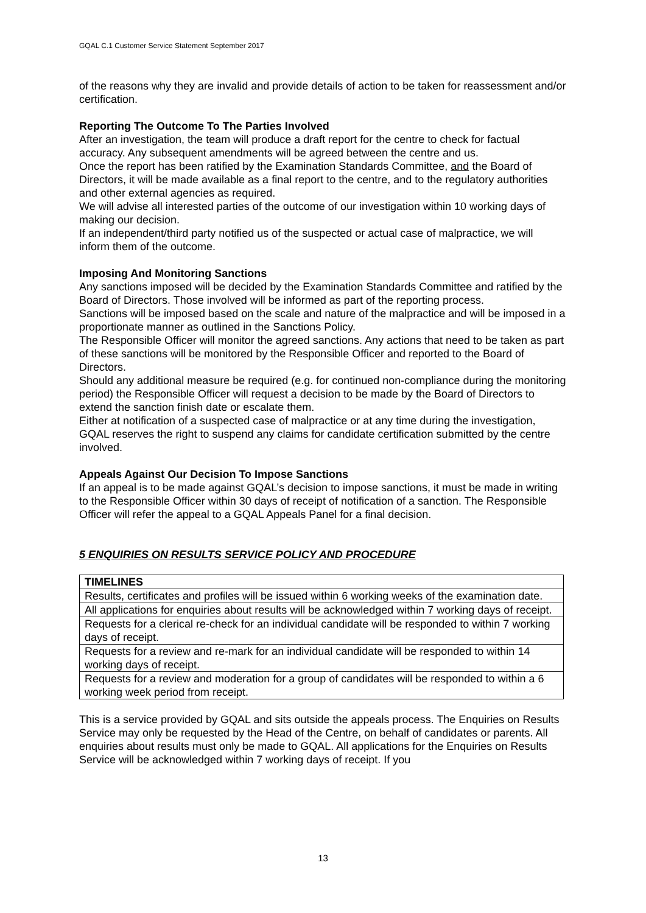GQAL C.1 Customer Service Statement September 2017
of the reasons why they are invalid and provide details of action to be taken for reassessment and/or certification.
Reporting The Outcome To The Parties Involved
After an investigation, the team will produce a draft report for the centre to check for factual accuracy. Any subsequent amendments will be agreed between the centre and us.
Once the report has been ratified by the Examination Standards Committee, and the Board of Directors, it will be made available as a final report to the centre, and to the regulatory authorities and other external agencies as required.
We will advise all interested parties of the outcome of our investigation within 10 working days of making our decision.
If an independent/third party notified us of the suspected or actual case of malpractice, we will inform them of the outcome.
Imposing And Monitoring Sanctions
Any sanctions imposed will be decided by the Examination Standards Committee and ratified by the Board of Directors. Those involved will be informed as part of the reporting process.
Sanctions will be imposed based on the scale and nature of the malpractice and will be imposed in a proportionate manner as outlined in the Sanctions Policy.
The Responsible Officer will monitor the agreed sanctions. Any actions that need to be taken as part of these sanctions will be monitored by the Responsible Officer and reported to the Board of Directors.
Should any additional measure be required (e.g. for continued non-compliance during the monitoring period) the Responsible Officer will request a decision to be made by the Board of Directors to extend the sanction finish date or escalate them.
Either at notification of a suspected case of malpractice or at any time during the investigation, GQAL reserves the right to suspend any claims for candidate certification submitted by the centre involved.
Appeals Against Our Decision To Impose Sanctions
If an appeal is to be made against GQAL’s decision to impose sanctions, it must be made in writing to the Responsible Officer within 30 days of receipt of notification of a sanction. The Responsible Officer will refer the appeal to a GQAL Appeals Panel for a final decision.
5 ENQUIRIES ON RESULTS SERVICE POLICY AND PROCEDURE
| TIMELINES |
| --- |
| Results, certificates and profiles will be issued within 6 working weeks of the examination date. |
| All applications for enquiries about results will be acknowledged within 7 working days of receipt. |
| Requests for a clerical re-check for an individual candidate will be responded to within 7 working days of receipt. |
| Requests for a review and re-mark for an individual candidate will be responded to within 14 working days of receipt. |
| Requests for a review and moderation for a group of candidates will be responded to within a 6 working week period from receipt. |
This is a service provided by GQAL and sits outside the appeals process. The Enquiries on Results Service may only be requested by the Head of the Centre, on behalf of candidates or parents. All enquiries about results must only be made to GQAL. All applications for the Enquiries on Results Service will be acknowledged within 7 working days of receipt. If you
13